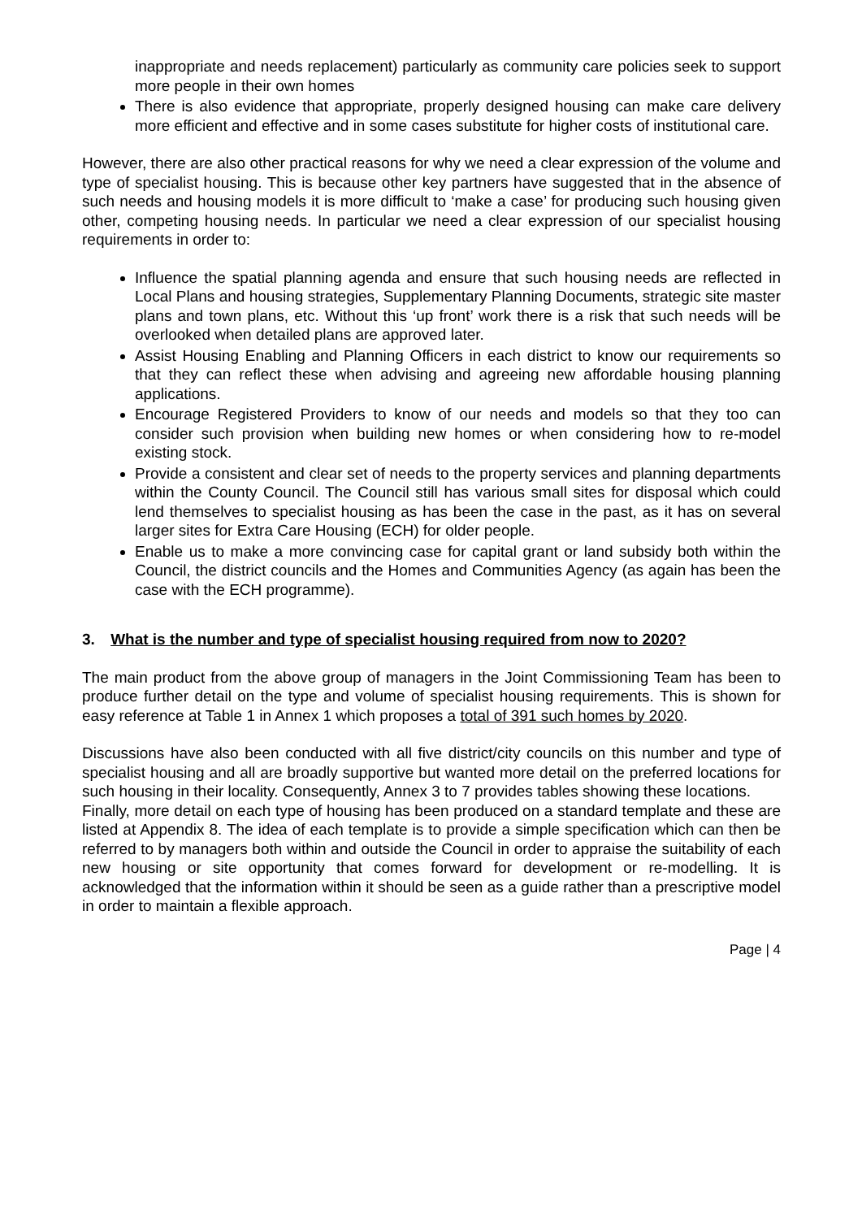inappropriate and needs replacement) particularly as community care policies seek to support more people in their own homes
There is also evidence that appropriate, properly designed housing can make care delivery more efficient and effective and in some cases substitute for higher costs of institutional care.
However, there are also other practical reasons for why we need a clear expression of the volume and type of specialist housing. This is because other key partners have suggested that in the absence of such needs and housing models it is more difficult to ‘make a case’ for producing such housing given other, competing housing needs. In particular we need a clear expression of our specialist housing requirements in order to:
Influence the spatial planning agenda and ensure that such housing needs are reflected in Local Plans and housing strategies, Supplementary Planning Documents, strategic site master plans and town plans, etc. Without this ‘up front’ work there is a risk that such needs will be overlooked when detailed plans are approved later.
Assist Housing Enabling and Planning Officers in each district to know our requirements so that they can reflect these when advising and agreeing new affordable housing planning applications.
Encourage Registered Providers to know of our needs and models so that they too can consider such provision when building new homes or when considering how to re-model existing stock.
Provide a consistent and clear set of needs to the property services and planning departments within the County Council. The Council still has various small sites for disposal which could lend themselves to specialist housing as has been the case in the past, as it has on several larger sites for Extra Care Housing (ECH) for older people.
Enable us to make a more convincing case for capital grant or land subsidy both within the Council, the district councils and the Homes and Communities Agency (as again has been the case with the ECH programme).
3. What is the number and type of specialist housing required from now to 2020?
The main product from the above group of managers in the Joint Commissioning Team has been to produce further detail on the type and volume of specialist housing requirements. This is shown for easy reference at Table 1 in Annex 1 which proposes a total of 391 such homes by 2020.
Discussions have also been conducted with all five district/city councils on this number and type of specialist housing and all are broadly supportive but wanted more detail on the preferred locations for such housing in their locality. Consequently, Annex 3 to 7 provides tables showing these locations.
Finally, more detail on each type of housing has been produced on a standard template and these are listed at Appendix 8. The idea of each template is to provide a simple specification which can then be referred to by managers both within and outside the Council in order to appraise the suitability of each new housing or site opportunity that comes forward for development or re-modelling. It is acknowledged that the information within it should be seen as a guide rather than a prescriptive model in order to maintain a flexible approach.
Page | 4